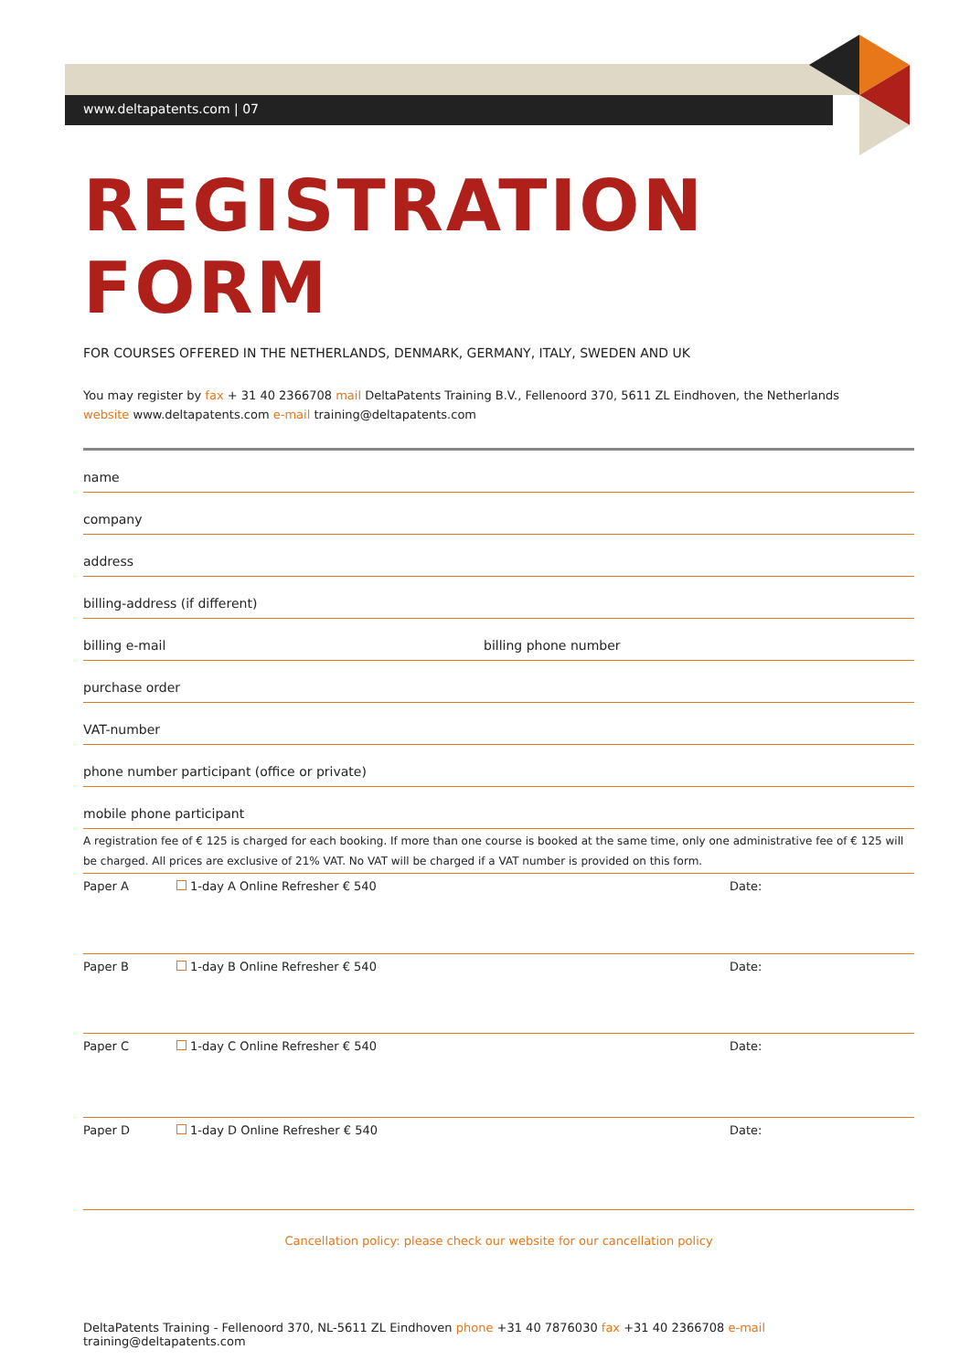www.deltapatents.com | 07
REGISTRATION FORM
FOR COURSES OFFERED IN THE NETHERLANDS, DENMARK, GERMANY, ITALY, SWEDEN AND UK
You may register by fax + 31 40 2366708 mail DeltaPatents Training B.V., Fellenoord 370, 5611 ZL Eindhoven, the Netherlands
website www.deltapatents.com e-mail training@deltapatents.com
name
company
address
billing-address (if different)
billing e-mail billing phone number
purchase order
VAT-number
phone number participant (office or private)
mobile phone participant
A registration fee of € 125 is charged for each booking. If more than one course is booked at the same time, only one administrative fee of € 125 will be charged. All prices are exclusive of 21% VAT. No VAT will be charged if a VAT number is provided on this form.
Paper A 1-day A Online Refresher € 540 Date:
Paper B 1-day B Online Refresher € 540 Date:
Paper C 1-day C Online Refresher € 540 Date:
Paper D 1-day D Online Refresher € 540 Date:
Cancellation policy: please check our website for our cancellation policy
DeltaPatents Training - Fellenoord 370, NL-5611 ZL Eindhoven phone +31 40 7876030 fax +31 40 2366708 e-mail training@deltapatents.com